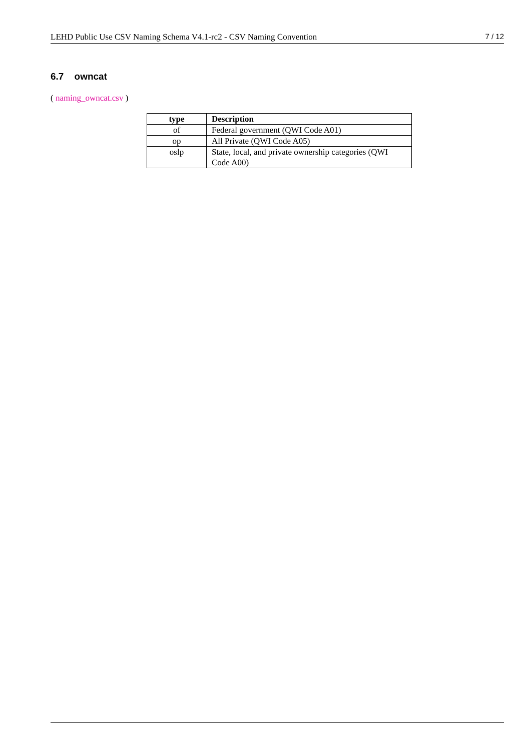LEHD Public Use CSV Naming Schema V4.1-rc2 - CSV Naming Convention 7 / 12
6.7 owncat
( naming_owncat.csv )
| type | Description |
| --- | --- |
| of | Federal government (QWI Code A01) |
| op | All Private (QWI Code A05) |
| oslp | State, local, and private ownership categories (QWI Code A00) |